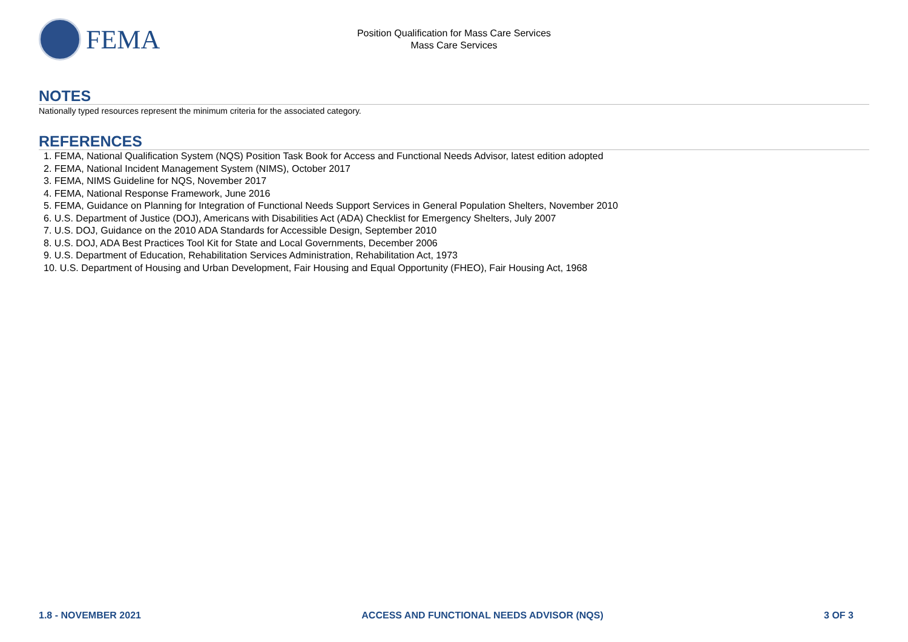FEMA
Position Qualification for Mass Care Services
Mass Care Services
NOTES
Nationally typed resources represent the minimum criteria for the associated category.
REFERENCES
1. FEMA, National Qualification System (NQS) Position Task Book for Access and Functional Needs Advisor, latest edition adopted
2. FEMA, National Incident Management System (NIMS), October 2017
3. FEMA, NIMS Guideline for NQS, November 2017
4. FEMA, National Response Framework, June 2016
5. FEMA, Guidance on Planning for Integration of Functional Needs Support Services in General Population Shelters, November 2010
6. U.S. Department of Justice (DOJ), Americans with Disabilities Act (ADA) Checklist for Emergency Shelters, July 2007
7. U.S. DOJ, Guidance on the 2010 ADA Standards for Accessible Design, September 2010
8. U.S. DOJ, ADA Best Practices Tool Kit for State and Local Governments, December 2006
9. U.S. Department of Education, Rehabilitation Services Administration, Rehabilitation Act, 1973
10. U.S. Department of Housing and Urban Development, Fair Housing and Equal Opportunity (FHEO), Fair Housing Act, 1968
1.8 - NOVEMBER 2021 ACCESS AND FUNCTIONAL NEEDS ADVISOR (NQS) 3 OF 3